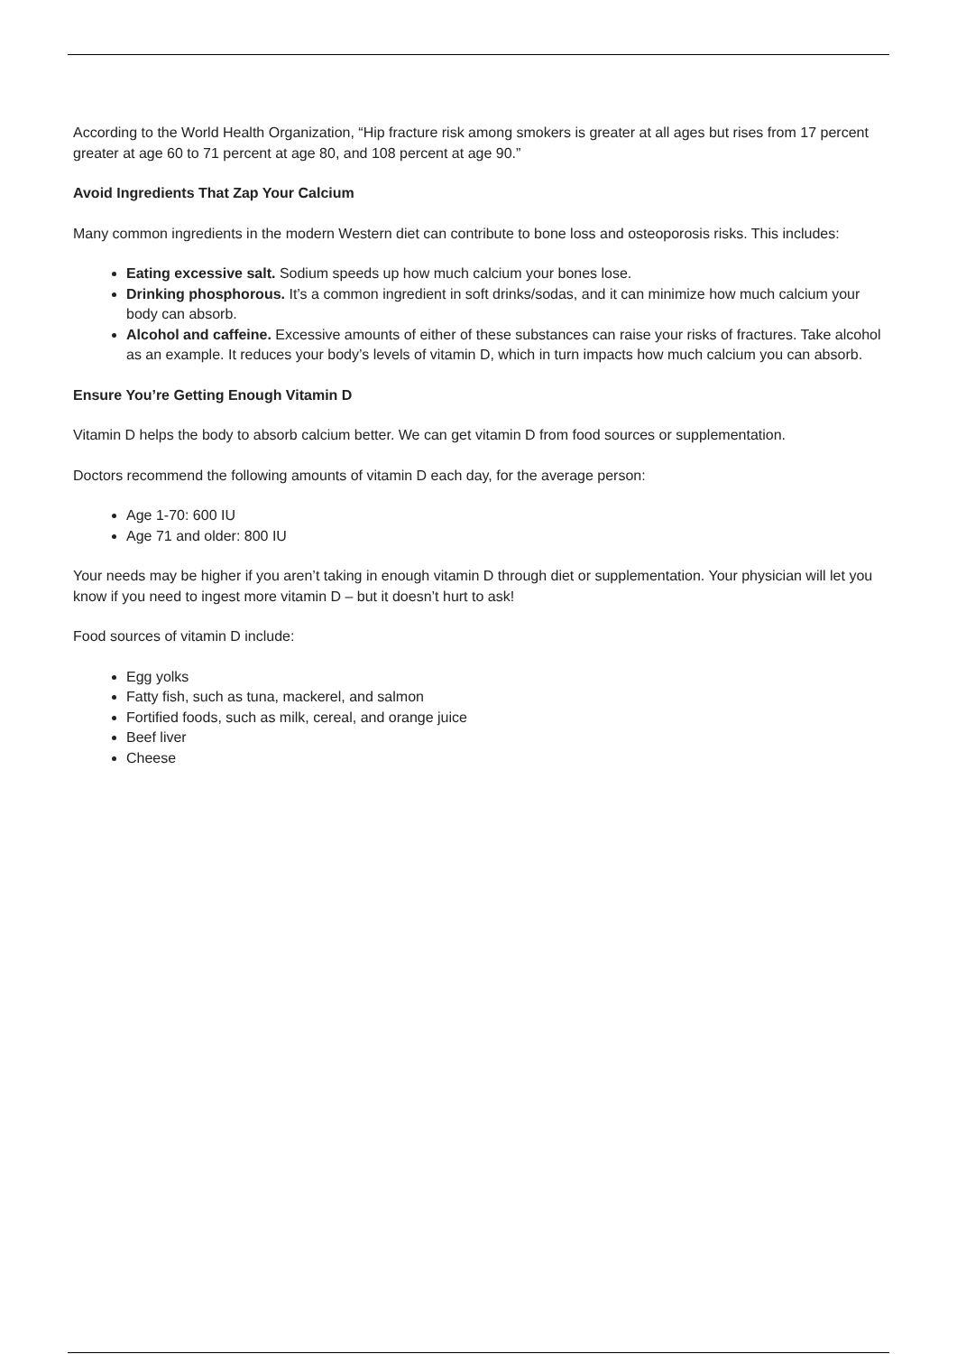According to the World Health Organization, “Hip fracture risk among smokers is greater at all ages but rises from 17 percent greater at age 60 to 71 percent at age 80, and 108 percent at age 90.”
Avoid Ingredients That Zap Your Calcium
Many common ingredients in the modern Western diet can contribute to bone loss and osteoporosis risks. This includes:
Eating excessive salt. Sodium speeds up how much calcium your bones lose.
Drinking phosphorous. It’s a common ingredient in soft drinks/sodas, and it can minimize how much calcium your body can absorb.
Alcohol and caffeine. Excessive amounts of either of these substances can raise your risks of fractures. Take alcohol as an example. It reduces your body’s levels of vitamin D, which in turn impacts how much calcium you can absorb.
Ensure You’re Getting Enough Vitamin D
Vitamin D helps the body to absorb calcium better. We can get vitamin D from food sources or supplementation.
Doctors recommend the following amounts of vitamin D each day, for the average person:
Age 1-70: 600 IU
Age 71 and older: 800 IU
Your needs may be higher if you aren’t taking in enough vitamin D through diet or supplementation. Your physician will let you know if you need to ingest more vitamin D – but it doesn’t hurt to ask!
Food sources of vitamin D include:
Egg yolks
Fatty fish, such as tuna, mackerel, and salmon
Fortified foods, such as milk, cereal, and orange juice
Beef liver
Cheese